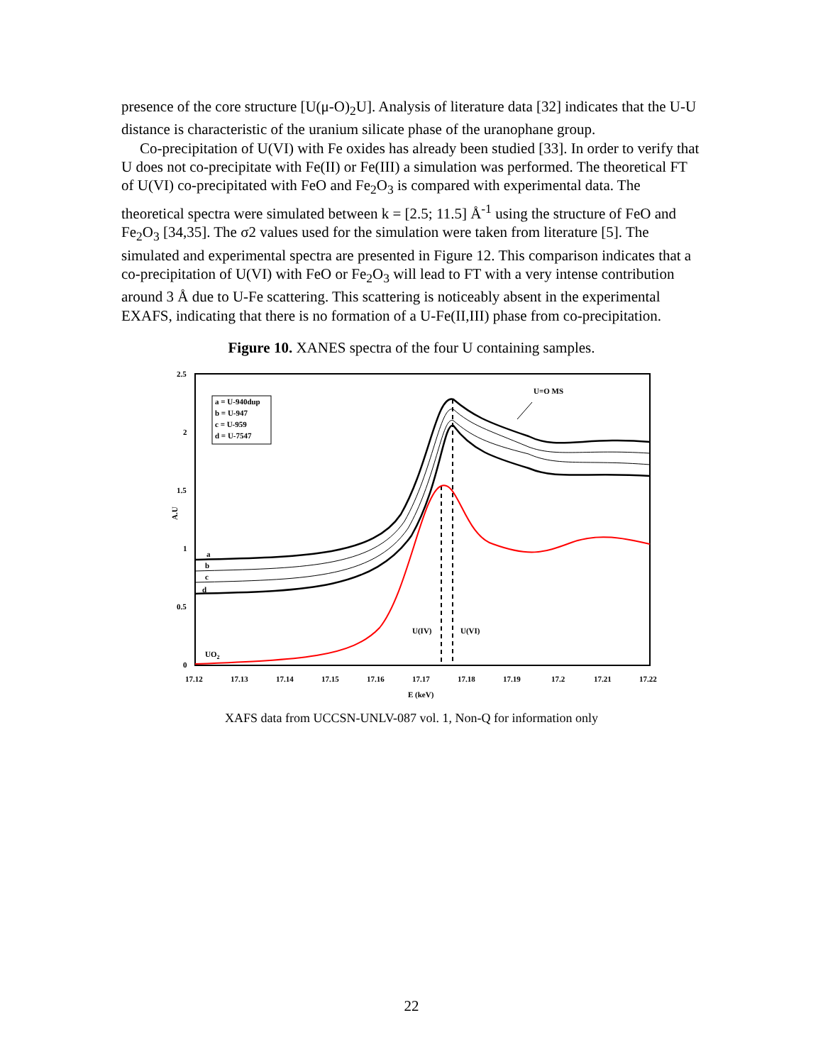presence of the core structure [U(μ-O)<sub>2</sub>U]. Analysis of literature data [32] indicates that the U-U distance is characteristic of the uranium silicate phase of the uranophane group.
Co-precipitation of U(VI) with Fe oxides has already been studied [33]. In order to verify that U does not co-precipitate with Fe(II) or Fe(III) a simulation was performed. The theoretical FT of U(VI) co-precipitated with FeO and Fe<sub>2</sub>O<sub>3</sub> is compared with experimental data. The theoretical spectra were simulated between k = [2.5; 11.5] Å<sup>-1</sup> using the structure of FeO and Fe<sub>2</sub>O<sub>3</sub> [34,35]. The σ2 values used for the simulation were taken from literature [5]. The simulated and experimental spectra are presented in Figure 12. This comparison indicates that a co-precipitation of U(VI) with FeO or Fe<sub>2</sub>O<sub>3</sub> will lead to FT with a very intense contribution around 3 Å due to U-Fe scattering. This scattering is noticeably absent in the experimental EXAFS, indicating that there is no formation of a U-Fe(II,III) phase from co-precipitation.
Figure 10. XANES spectra of the four U containing samples.
2.5
2
1.5
1
0.5
0
A.U
17.12
17.13
17.14
17.15
17.16
17.17
17.18
17.19
17.2
17.21
17.22
E (keV)
a = U-940dup
b = U-947
c = U-959
d = U-7547
U=O MS
a
b
c
d
U(IV)
U(VI)
UO2
XAFS data from UCCSN-UNLV-087 vol. 1, Non-Q for information only
22